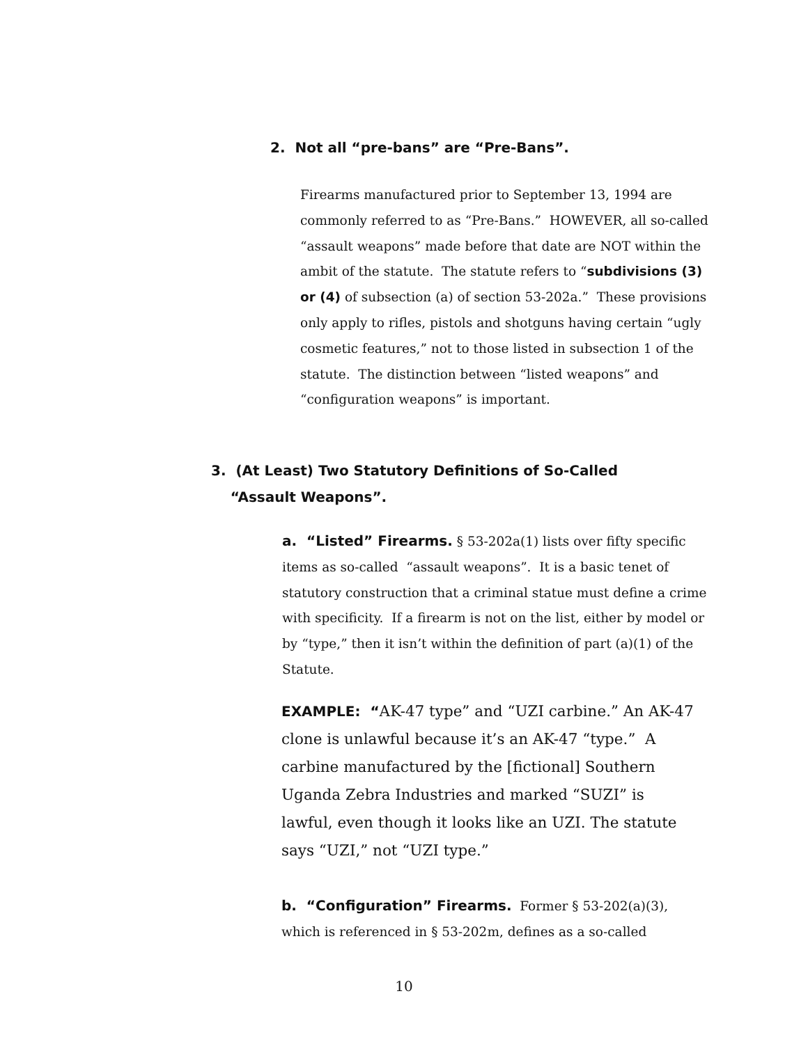2. Not all “pre-bans” are “Pre-Bans”.
Firearms manufactured prior to September 13, 1994 are commonly referred to as “Pre-Bans.” HOWEVER, all so-called “assault weapons” made before that date are NOT within the ambit of the statute. The statute refers to “subdivisions (3) or (4) of subsection (a) of section 53-202a.” These provisions only apply to rifles, pistols and shotguns having certain “ugly cosmetic features,” not to those listed in subsection 1 of the statute. The distinction between “listed weapons” and “configuration weapons” is important.
3. (At Least) Two Statutory Definitions of So-Called
“Assault Weapons”.
a. “Listed” Firearms. § 53-202a(1) lists over fifty specific items as so-called “assault weapons”. It is a basic tenet of statutory construction that a criminal statue must define a crime with specificity. If a firearm is not on the list, either by model or by “type,” then it isn’t within the definition of part (a)(1) of the Statute.
EXAMPLE: “AK-47 type” and “UZI carbine.” An AK-47 clone is unlawful because it’s an AK-47 “type.” A carbine manufactured by the [fictional] Southern Uganda Zebra Industries and marked “SUZI” is lawful, even though it looks like an UZI. The statute says “UZI,” not “UZI type.”
b. “Configuration” Firearms. Former § 53-202(a)(3), which is referenced in § 53-202m, defines as a so-called
10